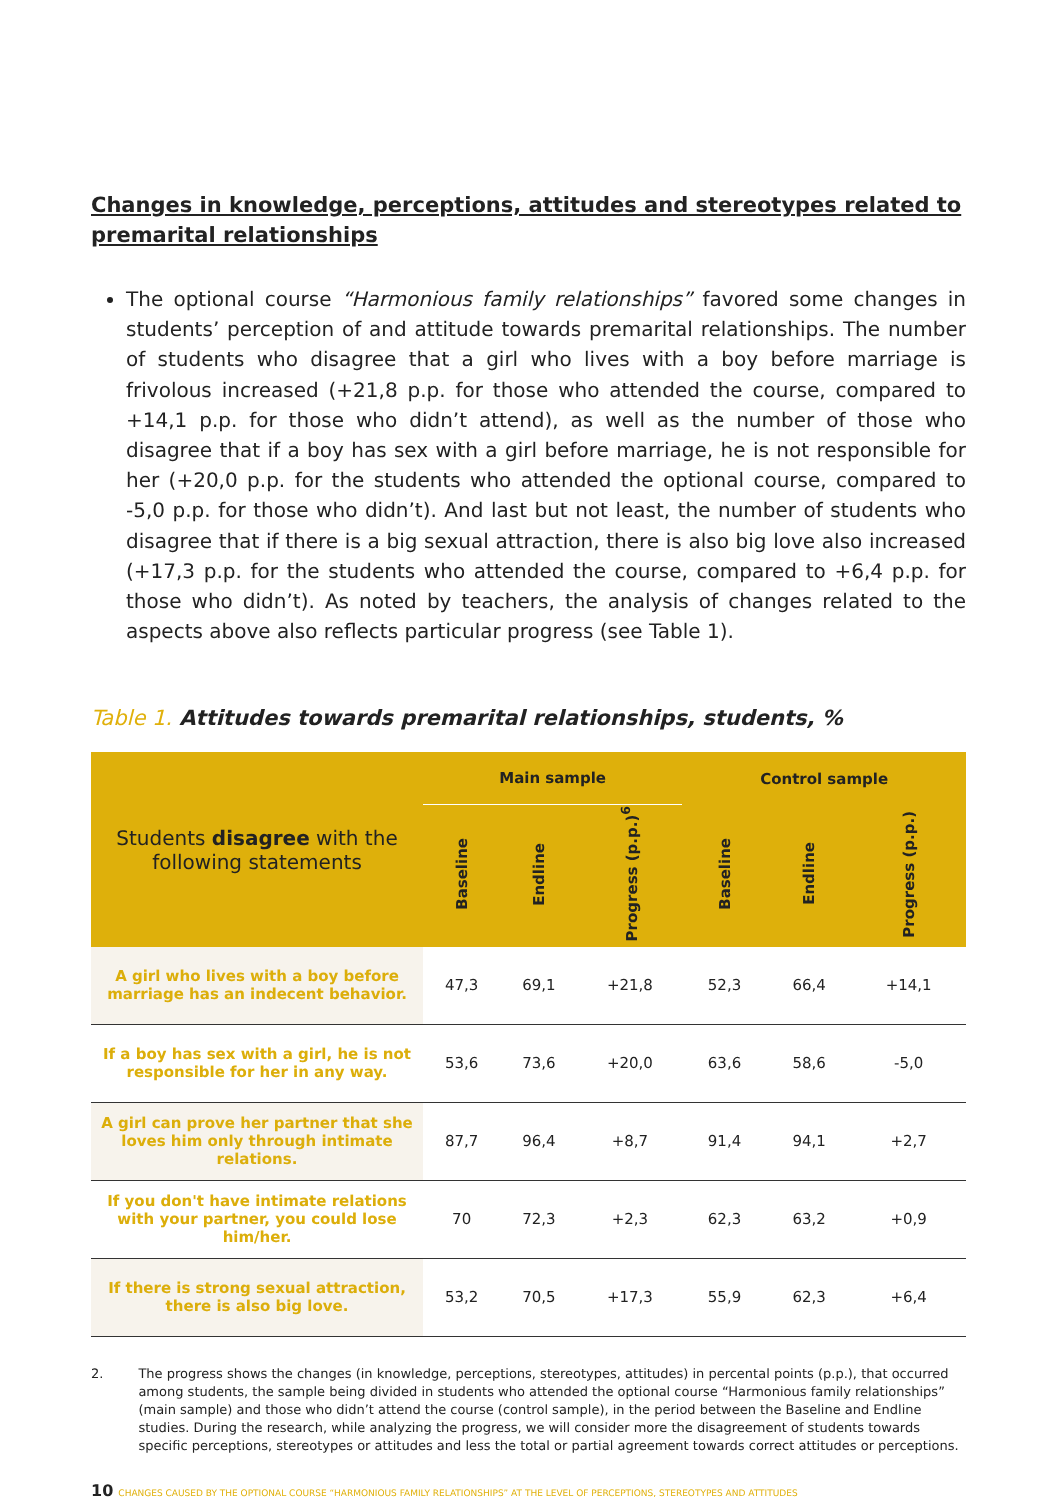Changes in knowledge, perceptions, attitudes and stereotypes related to premarital relationships
The optional course “Harmonious family relationships” favored some changes in students’ perception of and attitude towards premarital relationships. The number of students who disagree that a girl who lives with a boy before marriage is frivolous increased (+21,8 p.p. for those who attended the course, compared to +14,1 p.p. for those who didn’t attend), as well as the number of those who disagree that if a boy has sex with a girl before marriage, he is not responsible for her (+20,0 p.p. for the students who attended the optional course, compared to -5,0 p.p. for those who didn’t). And last but not least, the number of students who disagree that if there is a big sexual attraction, there is also big love also increased (+17,3 p.p. for the students who attended the course, compared to +6,4 p.p. for those who didn’t). As noted by teachers, the analysis of changes related to the aspects above also reflects particular progress (see Table 1).
Table 1. Attitudes towards premarital relationships, students, %
| Students disagree with the following statements | Main sample | | | Control sample | | |
| --- | --- | --- | --- | --- | --- | --- |
| | Baseline | Endline | Progress (p.p.)<sup>6</sup> | Baseline | Endline | Progress (p.p.) |
| A girl who lives with a boy before marriage has an indecent behavior. | 47,3 | 69,1 | +21,8 | 52,3 | 66,4 | +14,1 |
| If a boy has sex with a girl, he is not responsible for her in any way. | 53,6 | 73,6 | +20,0 | 63,6 | 58,6 | -5,0 |
| A girl can prove her partner that she loves him only through intimate relations. | 87,7 | 96,4 | +8,7 | 91,4 | 94,1 | +2,7 |
| If you don't have intimate relations with your partner, you could lose him/her. | 70 | 72,3 | +2,3 | 62,3 | 63,2 | +0,9 |
| If there is strong sexual attraction, there is also big love. | 53,2 | 70,5 | +17,3 | 55,9 | 62,3 | +6,4 |
2. The progress shows the changes (in knowledge, perceptions, stereotypes, attitudes) in percental points (p.p.), that occurred among students, the sample being divided in students who attended the optional course “Harmonious family relationships” (main sample) and those who didn’t attend the course (control sample), in the period between the Baseline and Endline studies. During the research, while analyzing the progress, we will consider more the disagreement of students towards specific perceptions, stereotypes or attitudes and less the total or partial agreement towards correct attitudes or perceptions.
10 CHANGES CAUSED BY THE OPTIONAL COURSE “HARMONIOUS FAMILY RELATIONSHIPS” AT THE LEVEL OF PERCEPTIONS, STEREOTYPES AND ATTITUDES